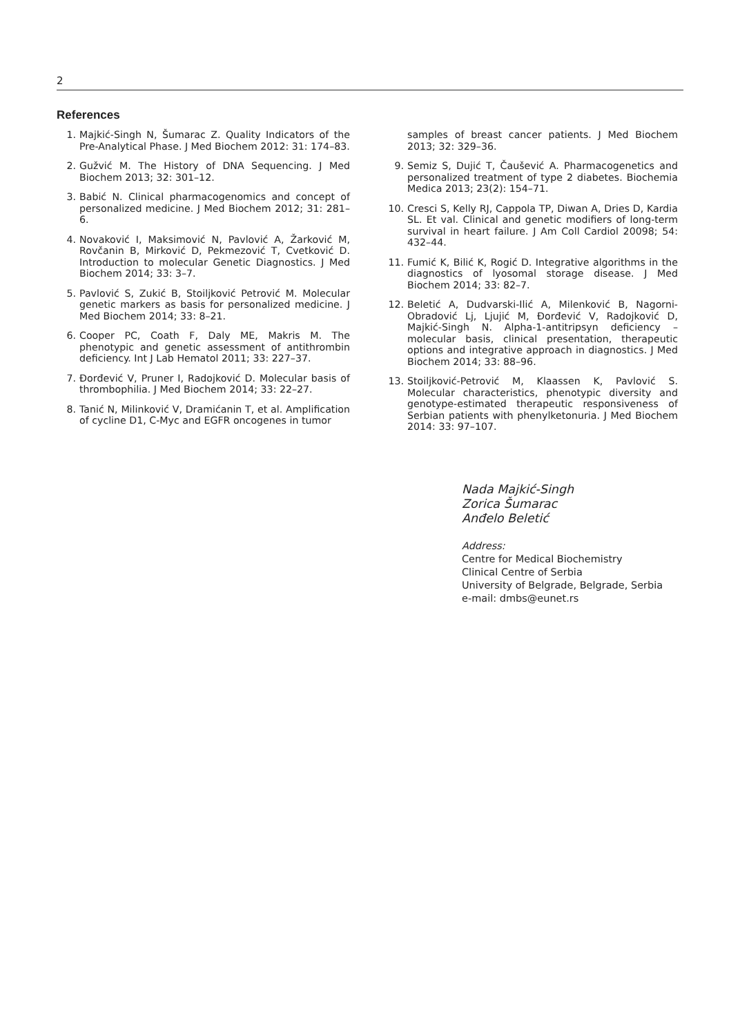2
References
1. Majkić-Singh N, Šumarac Z. Quality Indicators of the Pre-Analytical Phase. J Med Biochem 2012: 31: 174–83.
2. Gužvić M. The History of DNA Sequencing. J Med Biochem 2013; 32: 301–12.
3. Babić N. Clinical pharmacogenomics and concept of personalized medicine. J Med Biochem 2012; 31: 281–6.
4. Novaković I, Maksimović N, Pavlović A, Žarković M, Rovčanin B, Mirković D, Pekmezović T, Cvetković D. Introduction to molecular Genetic Diagnostics. J Med Biochem 2014; 33: 3–7.
5. Pavlović S, Zukić B, Stoiljković Petrović M. Molecular genetic markers as basis for personalized medicine. J Med Biochem 2014; 33: 8–21.
6. Cooper PC, Coath F, Daly ME, Makris M. The phenotypic and genetic assessment of antithrombin deficiency. Int J Lab Hematol 2011; 33: 227–37.
7. Đorđević V, Pruner I, Radojković D. Molecular basis of thrombophilia. J Med Biochem 2014; 33: 22–27.
8. Tanić N, Milinković V, Dramićanin T, et al. Amplification of cycline D1, C-Myc and EGFR oncogenes in tumor
samples of breast cancer patients. J Med Biochem 2013; 32: 329–36.
9. Semiz S, Dujić T, Čaušević A. Pharmacogenetics and personalized treatment of type 2 diabetes. Biochemia Medica 2013; 23(2): 154–71.
10. Cresci S, Kelly RJ, Cappola TP, Diwan A, Dries D, Kardia SL. Et val. Clinical and genetic modifiers of long-term survival in heart failure. J Am Coll Cardiol 20098; 54: 432–44.
11. Fumić K, Bilić K, Rogić D. Integrative algorithms in the diagnostics of lyosomal storage disease. J Med Biochem 2014; 33: 82–7.
12. Beletić A, Dudvarski-Ilić A, Milenković B, Nagorni-Obradović Lj, Ljujić M, Đorđević V, Radojković D, Majkić-Singh N. Alpha-1-antitripsyn deficiency – molecular basis, clinical presentation, therapeutic options and integrative approach in diagnostics. J Med Biochem 2014; 33: 88–96.
13. Stoiljković-Petrović M, Klaassen K, Pavlović S. Molecular characteristics, phenotypic diversity and genotype-estimated therapeutic responsiveness of Serbian patients with phenylketonuria. J Med Biochem 2014: 33: 97–107.
Nada Majkić-Singh
Zorica Šumarac
Anđelo Beletić
Address:
Centre for Medical Biochemistry
Clinical Centre of Serbia
University of Belgrade, Belgrade, Serbia
e-mail: dmbs@eunet.rs